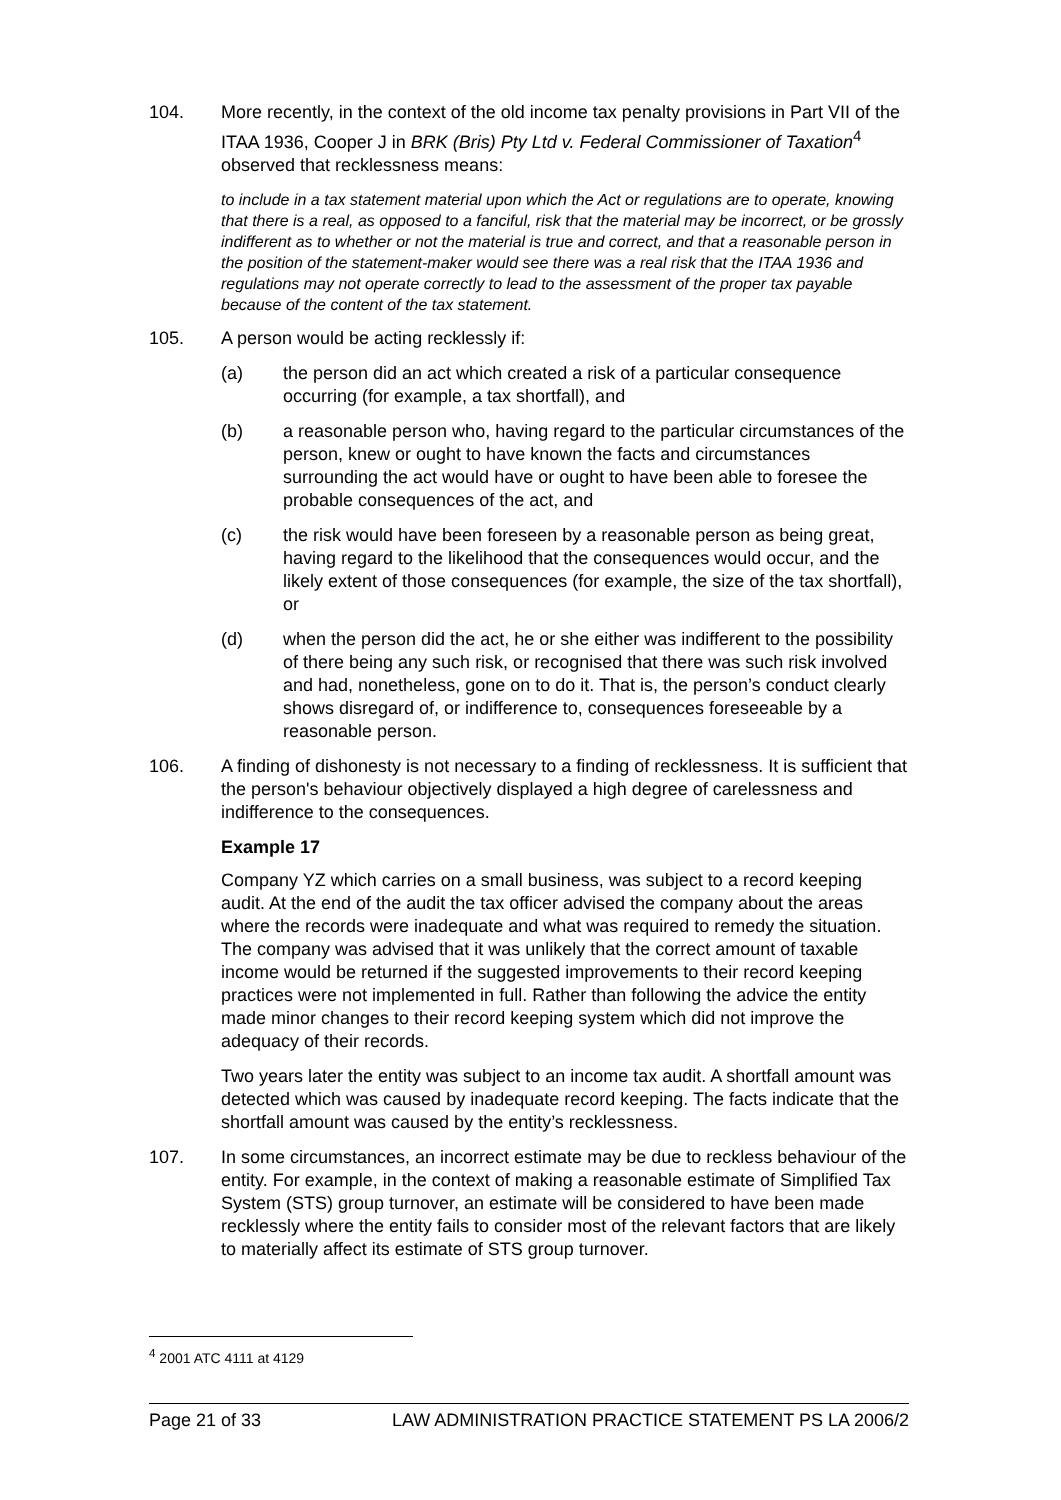104. More recently, in the context of the old income tax penalty provisions in Part VII of the ITAA 1936, Cooper J in BRK (Bris) Pty Ltd v. Federal Commissioner of Taxation<sup>4</sup> observed that recklessness means:
to include in a tax statement material upon which the Act or regulations are to operate, knowing that there is a real, as opposed to a fanciful, risk that the material may be incorrect, or be grossly indifferent as to whether or not the material is true and correct, and that a reasonable person in the position of the statement-maker would see there was a real risk that the ITAA 1936 and regulations may not operate correctly to lead to the assessment of the proper tax payable because of the content of the tax statement.
105. A person would be acting recklessly if:
(a) the person did an act which created a risk of a particular consequence occurring (for example, a tax shortfall), and
(b) a reasonable person who, having regard to the particular circumstances of the person, knew or ought to have known the facts and circumstances surrounding the act would have or ought to have been able to foresee the probable consequences of the act, and
(c) the risk would have been foreseen by a reasonable person as being great, having regard to the likelihood that the consequences would occur, and the likely extent of those consequences (for example, the size of the tax shortfall), or
(d) when the person did the act, he or she either was indifferent to the possibility of there being any such risk, or recognised that there was such risk involved and had, nonetheless, gone on to do it. That is, the person’s conduct clearly shows disregard of, or indifference to, consequences foreseeable by a reasonable person.
106. A finding of dishonesty is not necessary to a finding of recklessness. It is sufficient that the person's behaviour objectively displayed a high degree of carelessness and indifference to the consequences.
Example 17
Company YZ which carries on a small business, was subject to a record keeping audit. At the end of the audit the tax officer advised the company about the areas where the records were inadequate and what was required to remedy the situation. The company was advised that it was unlikely that the correct amount of taxable income would be returned if the suggested improvements to their record keeping practices were not implemented in full. Rather than following the advice the entity made minor changes to their record keeping system which did not improve the adequacy of their records.
Two years later the entity was subject to an income tax audit. A shortfall amount was detected which was caused by inadequate record keeping. The facts indicate that the shortfall amount was caused by the entity’s recklessness.
107. In some circumstances, an incorrect estimate may be due to reckless behaviour of the entity. For example, in the context of making a reasonable estimate of Simplified Tax System (STS) group turnover, an estimate will be considered to have been made recklessly where the entity fails to consider most of the relevant factors that are likely to materially affect its estimate of STS group turnover.
<sup>4</sup> 2001 ATC 4111 at 4129
Page 21 of 33 LAW ADMINISTRATION PRACTICE STATEMENT PS LA 2006/2